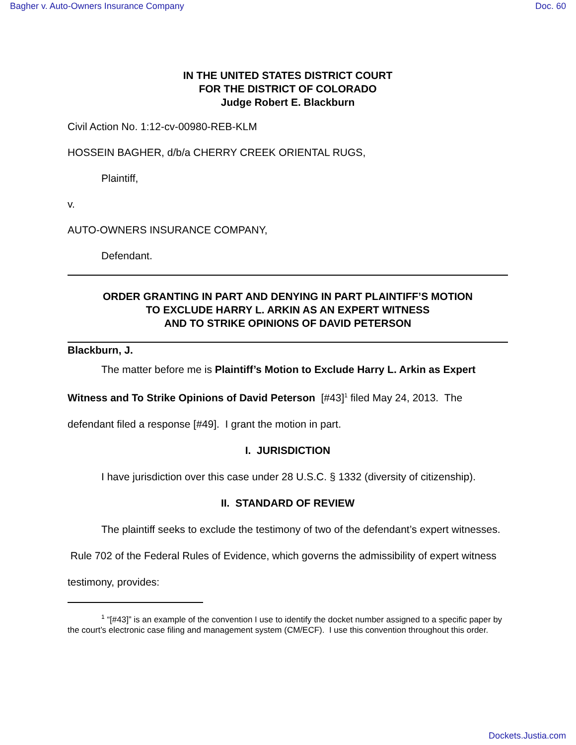Bagher v. Auto-Owners Insurance Company Doc. 60
IN THE UNITED STATES DISTRICT COURT
FOR THE DISTRICT OF COLORADO
Judge Robert E. Blackburn
Civil Action No. 1:12-cv-00980-REB-KLM
HOSSEIN BAGHER, d/b/a CHERRY CREEK ORIENTAL RUGS,
Plaintiff,
v.
AUTO-OWNERS INSURANCE COMPANY,
Defendant.
ORDER GRANTING IN PART AND DENYING IN PART PLAINTIFF’S MOTION
TO EXCLUDE HARRY L. ARKIN AS AN EXPERT WITNESS
AND TO STRIKE OPINIONS OF DAVID PETERSON
Blackburn, J.
The matter before me is Plaintiff’s Motion to Exclude Harry L. Arkin as Expert Witness and To Strike Opinions of David Peterson [#43]<sup>1</sup> filed May 24, 2013. The defendant filed a response [#49]. I grant the motion in part.
I. JURISDICTION
I have jurisdiction over this case under 28 U.S.C. § 1332 (diversity of citizenship).
II. STANDARD OF REVIEW
The plaintiff seeks to exclude the testimony of two of the defendant’s expert witnesses. Rule 702 of the Federal Rules of Evidence, which governs the admissibility of expert witness testimony, provides:
<sup>1</sup> “[#43]” is an example of the convention I use to identify the docket number assigned to a specific paper by the court’s electronic case filing and management system (CM/ECF). I use this convention throughout this order.
Dockets.Justia.com